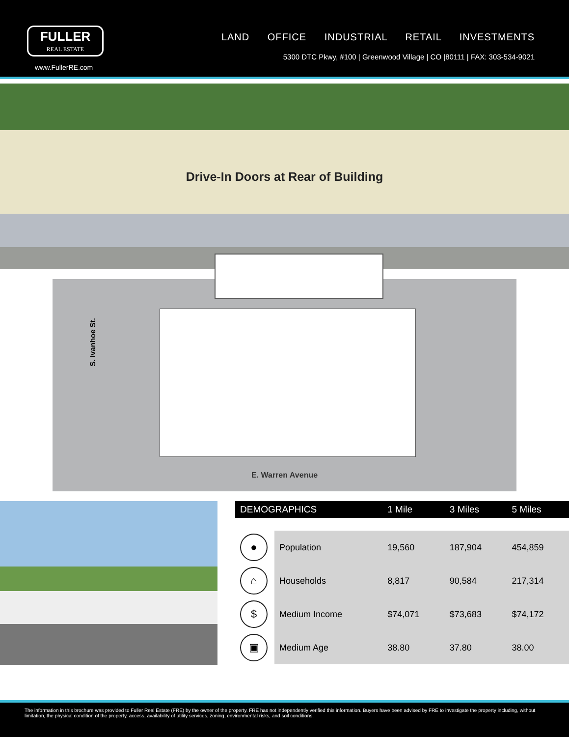FULLER
REAL ESTATE
www.FullerRE.com
LAND OFFICE INDUSTRIAL RETAIL INVESTMENTS
5300 DTC Pkwy, #100 | Greenwood Village | CO |80111 | FAX: 303-534-9021
Drive-In Doors at Rear of Building
S. Ivanhoe St.
E. Warren Avenue
| DEMOGRAPHICS | | 1 Mile | 3 Miles | 5 Miles |
| --- | --- | --- | --- | --- |
| ● | Population | 19,560 | 187,904 | 454,859 |
| ⌂ | Households | 8,817 | 90,584 | 217,314 |
| $ | Medium Income | $74,071 | $73,683 | $74,172 |
| ▣ | Medium Age | 38.80 | 37.80 | 38.00 |
The information in this brochure was provided to Fuller Real Estate (FRE) by the owner of the property. FRE has not independently verified this information. Buyers have been advised by FRE to investigate the property including, without limitation, the physical condition of the property, access, availability of utility services, zoning, environmental risks, and soil conditions.